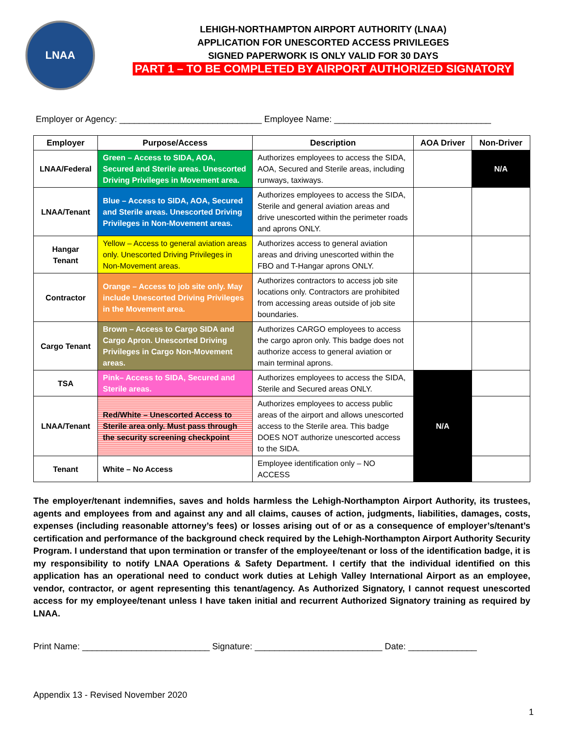LNAA
LEHIGH-NORTHAMPTON AIRPORT AUTHORITY (LNAA)
APPLICATION FOR UNESCORTED ACCESS PRIVILEGES
SIGNED PAPERWORK IS ONLY VALID FOR 30 DAYS
PART 1 – TO BE COMPLETED BY AIRPORT AUTHORIZED SIGNATORY
Employer or Agency: _____________________________ Employee Name: ________________________________
| Employer | Purpose/Access | Description | AOA Driver | Non-Driver |
| --- | --- | --- | --- | --- |
| LNAA/Federal | Green – Access to SIDA, AOA, Secured and Sterile areas. Unescorted Driving Privileges in Movement area. | Authorizes employees to access the SIDA, AOA, Secured and Sterile areas, including runways, taxiways. | | N/A |
| LNAA/Tenant | Blue – Access to SIDA, AOA, Secured and Sterile areas. Unescorted Driving Privileges in Non-Movement areas. | Authorizes employees to access the SIDA, Sterile and general aviation areas and drive unescorted within the perimeter roads and aprons ONLY. | | |
| Hangar Tenant | Yellow – Access to general aviation areas only. Unescorted Driving Privileges in Non-Movement areas. | Authorizes access to general aviation areas and driving unescorted within the FBO and T-Hangar aprons ONLY. | | |
| Contractor | Orange – Access to job site only. May include Unescorted Driving Privileges in the Movement area. | Authorizes contractors to access job site locations only. Contractors are prohibited from accessing areas outside of job site boundaries. | | |
| Cargo Tenant | Brown – Access to Cargo SIDA and Cargo Apron. Unescorted Driving Privileges in Cargo Non-Movement areas. | Authorizes CARGO employees to access the cargo apron only. This badge does not authorize access to general aviation or main terminal aprons. | | |
| TSA | Pink– Access to SIDA, Secured and Sterile areas. | Authorizes employees to access the SIDA, Sterile and Secured areas ONLY. | N/A | |
| LNAA/Tenant | Red/White – Unescorted Access to Sterile area only. Must pass through the security screening checkpoint | Authorizes employees to access public areas of the airport and allows unescorted access to the Sterile area. This badge DOES NOT authorize unescorted access to the SIDA. | | |
| Tenant | White – No Access | Employee identification only – NO ACCESS | | |
The employer/tenant indemnifies, saves and holds harmless the Lehigh-Northampton Airport Authority, its trustees, agents and employees from and against any and all claims, causes of action, judgments, liabilities, damages, costs, expenses (including reasonable attorney’s fees) or losses arising out of or as a consequence of employer’s/tenant’s certification and performance of the background check required by the Lehigh-Northampton Airport Authority Security Program. I understand that upon termination or transfer of the employee/tenant or loss of the identification badge, it is my responsibility to notify LNAA Operations & Safety Department. I certify that the individual identified on this application has an operational need to conduct work duties at Lehigh Valley International Airport as an employee, vendor, contractor, or agent representing this tenant/agency. As Authorized Signatory, I cannot request unescorted access for my employee/tenant unless I have taken initial and recurrent Authorized Signatory training as required by LNAA.
Print Name: __________________________ Signature: __________________________ Date: ______________
Appendix 13 - Revised November 2020
1